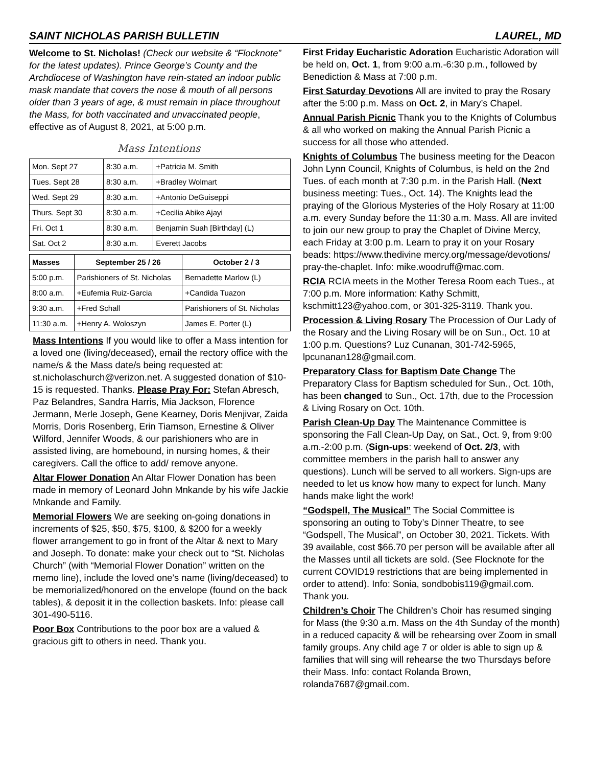SAINT NICHOLAS PARISH BULLETIN LAUREL, MD
Welcome to St. Nicholas! (Check our website & “Flocknote” for the latest updates). Prince George’s County and the Archdiocese of Washington have rein-stated an indoor public mask mandate that covers the nose & mouth of all persons older than 3 years of age, & must remain in place throughout the Mass, for both vaccinated and unvaccinated people, effective as of August 8, 2021, at 5:00 p.m.
Mass Intentions
| Mon. Sept 27 | 8:30 a.m. | +Patricia M. Smith |
| Tues. Sept 28 | 8:30 a.m. | +Bradley Wolmart |
| Wed. Sept 29 | 8:30 a.m. | +Antonio DeGuiseppi |
| Thurs. Sept 30 | 8:30 a.m. | +Cecilia Abike Ajayi |
| Fri. Oct 1 | 8:30 a.m. | Benjamin Suah [Birthday] (L) |
| Sat. Oct 2 | 8:30 a.m. | Everett Jacobs |
| Masses | September 25 / 26 | October 2 / 3 |
| --- | --- | --- |
| 5:00 p.m. | Parishioners of St. Nicholas | Bernadette Marlow (L) |
| 8:00 a.m. | +Eufemia Ruiz-Garcia | +Candida Tuazon |
| 9:30 a.m. | +Fred Schall | Parishioners of St. Nicholas |
| 11:30 a.m. | +Henry A. Woloszyn | James E. Porter (L) |
Mass Intentions If you would like to offer a Mass intention for a loved one (living/deceased), email the rectory office with the name/s & the Mass date/s being requested at: st.nicholaschurch@verizon.net. A suggested donation of $10-15 is requested. Thanks. Please Pray For: Stefan Abresch, Paz Belandres, Sandra Harris, Mia Jackson, Florence Jermann, Merle Joseph, Gene Kearney, Doris Menjivar, Zaida Morris, Doris Rosenberg, Erin Tiamson, Ernestine & Oliver Wilford, Jennifer Woods, & our parishioners who are in assisted living, are homebound, in nursing homes, & their caregivers. Call the office to add/ remove anyone.
Altar Flower Donation An Altar Flower Donation has been made in memory of Leonard John Mnkande by his wife Jackie Mnkande and Family.
Memorial Flowers We are seeking on-going donations in increments of $25, $50, $75, $100, & $200 for a weekly flower arrangement to go in front of the Altar & next to Mary and Joseph. To donate: make your check out to “St. Nicholas Church” (with “Memorial Flower Donation” written on the memo line), include the loved one’s name (living/deceased) to be memorialized/honored on the envelope (found on the back tables), & deposit it in the collection baskets. Info: please call 301-490-5116.
Poor Box Contributions to the poor box are a valued & gracious gift to others in need. Thank you.
First Friday Eucharistic Adoration Eucharistic Adoration will be held on, Oct. 1, from 9:00 a.m.-6:30 p.m., followed by Benediction & Mass at 7:00 p.m.
First Saturday Devotions All are invited to pray the Rosary after the 5:00 p.m. Mass on Oct. 2, in Mary’s Chapel.
Annual Parish Picnic Thank you to the Knights of Columbus & all who worked on making the Annual Parish Picnic a success for all those who attended.
Knights of Columbus The business meeting for the Deacon John Lynn Council, Knights of Columbus, is held on the 2nd Tues. of each month at 7:30 p.m. in the Parish Hall. (Next business meeting: Tues., Oct. 14). The Knights lead the praying of the Glorious Mysteries of the Holy Rosary at 11:00 a.m. every Sunday before the 11:30 a.m. Mass. All are invited to join our new group to pray the Chaplet of Divine Mercy, each Friday at 3:00 p.m. Learn to pray it on your Rosary beads: https://www.thedivine mercy.org/message/devotions/ pray-the-chaplet. Info: mike.woodruff@mac.com.
RCIA RCIA meets in the Mother Teresa Room each Tues., at 7:00 p.m. More information: Kathy Schmitt, kschmitt123@yahoo.com, or 301-325-3119. Thank you.
Procession & Living Rosary The Procession of Our Lady of the Rosary and the Living Rosary will be on Sun., Oct. 10 at 1:00 p.m. Questions? Luz Cunanan, 301-742-5965, lpcunanan128@gmail.com.
Preparatory Class for Baptism Date Change The Preparatory Class for Baptism scheduled for Sun., Oct. 10th, has been changed to Sun., Oct. 17th, due to the Procession & Living Rosary on Oct. 10th.
Parish Clean-Up Day The Maintenance Committee is sponsoring the Fall Clean-Up Day, on Sat., Oct. 9, from 9:00 a.m.-2:00 p.m. (Sign-ups: weekend of Oct. 2/3, with committee members in the parish hall to answer any questions). Lunch will be served to all workers. Sign-ups are needed to let us know how many to expect for lunch. Many hands make light the work!
“Godspell, The Musical” The Social Committee is sponsoring an outing to Toby’s Dinner Theatre, to see “Godspell, The Musical”, on October 30, 2021. Tickets. With 39 available, cost $66.70 per person will be available after all the Masses until all tickets are sold. (See Flocknote for the current COVID19 restrictions that are being implemented in order to attend). Info: Sonia, sondbobis119@gmail.com. Thank you.
Children’s Choir The Children’s Choir has resumed singing for Mass (the 9:30 a.m. Mass on the 4th Sunday of the month) in a reduced capacity & will be rehearsing over Zoom in small family groups. Any child age 7 or older is able to sign up & families that will sing will rehearse the two Thursdays before their Mass. Info: contact Rolanda Brown, rolanda7687@gmail.com.